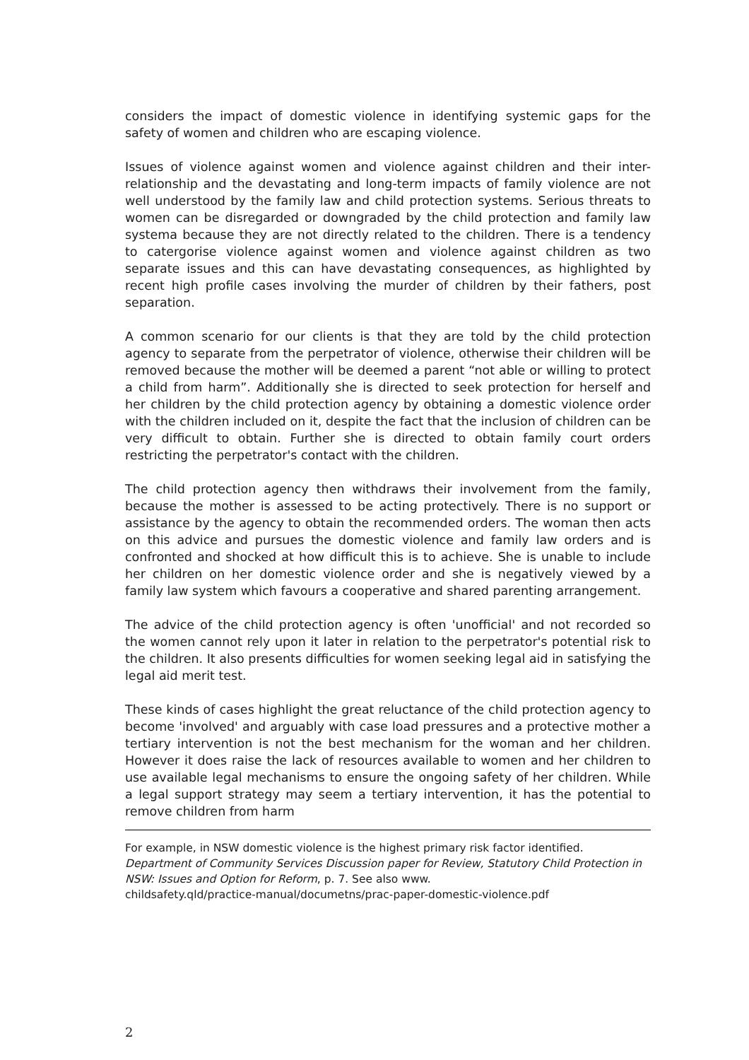considers the impact of domestic violence in identifying systemic gaps for the safety of women and children who are escaping violence.
Issues of violence against women and violence against children and their inter-relationship and the devastating and long-term impacts of family violence are not well understood by the family law and child protection systems. Serious threats to women can be disregarded or downgraded by the child protection and family law systema because they are not directly related to the children. There is a tendency to catergorise violence against women and violence against children as two separate issues and this can have devastating consequences, as highlighted by recent high profile cases involving the murder of children by their fathers, post separation.
A common scenario for our clients is that they are told by the child protection agency to separate from the perpetrator of violence, otherwise their children will be removed because the mother will be deemed a parent “not able or willing to protect a child from harm”. Additionally she is directed to seek protection for herself and her children by the child protection agency by obtaining a domestic violence order with the children included on it, despite the fact that the inclusion of children can be very difficult to obtain. Further she is directed to obtain family court orders restricting the perpetrator's contact with the children.
The child protection agency then withdraws their involvement from the family, because the mother is assessed to be acting protectively. There is no support or assistance by the agency to obtain the recommended orders. The woman then acts on this advice and pursues the domestic violence and family law orders and is confronted and shocked at how difficult this is to achieve. She is unable to include her children on her domestic violence order and she is negatively viewed by a family law system which favours a cooperative and shared parenting arrangement.
The advice of the child protection agency is often 'unofficial' and not recorded so the women cannot rely upon it later in relation to the perpetrator's potential risk to the children. It also presents difficulties for women seeking legal aid in satisfying the legal aid merit test.
These kinds of cases highlight the great reluctance of the child protection agency to become 'involved' and arguably with case load pressures and a protective mother a tertiary intervention is not the best mechanism for the woman and her children. However it does raise the lack of resources available to women and her children to use available legal mechanisms to ensure the ongoing safety of her children. While a legal support strategy may seem a tertiary intervention, it has the potential to remove children from harm
For example, in NSW domestic violence is the highest primary risk factor identified.
Department of Community Services Discussion paper for Review, Statutory Child Protection in NSW: Issues and Option for Reform, p. 7. See also www.
childsafety.qld/practice-manual/documetns/prac-paper-domestic-violence.pdf
2